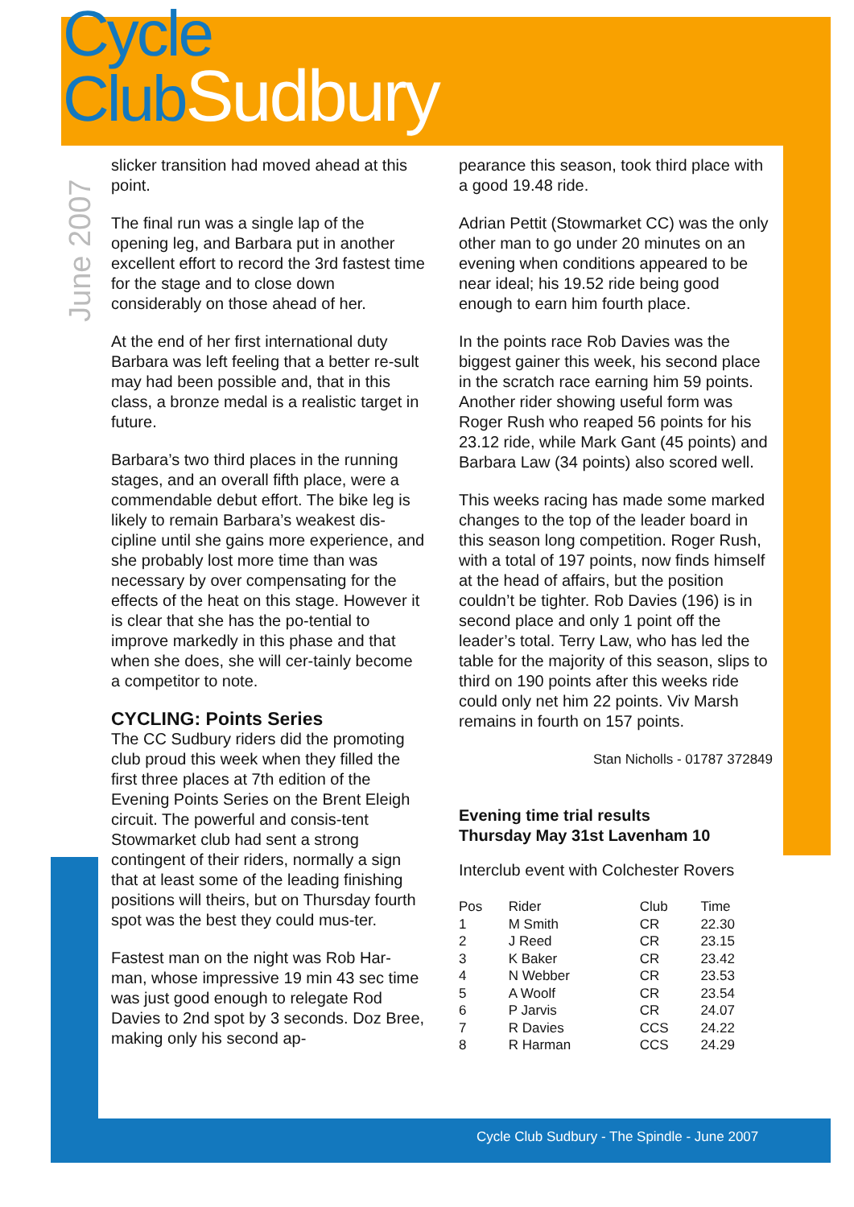Cycle
ClubSudbury
June 2007
slicker transition had moved ahead at this point.
The final run was a single lap of the opening leg, and Barbara put in another excellent effort to record the 3rd fastest time for the stage and to close down considerably on those ahead of her.
At the end of her first international duty Barbara was left feeling that a better re-sult may had been possible and, that in this class, a bronze medal is a realistic target in future.
Barbara’s two third places in the running stages, and an overall fifth place, were a commendable debut effort. The bike leg is likely to remain Barbara’s weakest dis-cipline until she gains more experience, and she probably lost more time than was necessary by over compensating for the effects of the heat on this stage. However it is clear that she has the po-tential to improve markedly in this phase and that when she does, she will cer-tainly become a competitor to note.
CYCLING: Points Series
The CC Sudbury riders did the promoting club proud this week when they filled the first three places at 7th edition of the Evening Points Series on the Brent Eleigh circuit. The powerful and consis-tent Stowmarket club had sent a strong contingent of their riders, normally a sign that at least some of the leading finishing positions will theirs, but on Thursday fourth spot was the best they could mus-ter.
Fastest man on the night was Rob Har-man, whose impressive 19 min 43 sec time was just good enough to relegate Rod Davies to 2nd spot by 3 seconds. Doz Bree, making only his second ap-
pearance this season, took third place with a good 19.48 ride.
Adrian Pettit (Stowmarket CC) was the only other man to go under 20 minutes on an evening when conditions appeared to be near ideal; his 19.52 ride being good enough to earn him fourth place.
In the points race Rob Davies was the biggest gainer this week, his second place in the scratch race earning him 59 points. Another rider showing useful form was Roger Rush who reaped 56 points for his 23.12 ride, while Mark Gant (45 points) and Barbara Law (34 points) also scored well.
This weeks racing has made some marked changes to the top of the leader board in this season long competition. Roger Rush, with a total of 197 points, now finds himself at the head of affairs, but the position couldn’t be tighter. Rob Davies (196) is in second place and only 1 point off the leader’s total. Terry Law, who has led the table for the majority of this season, slips to third on 190 points after this weeks ride could only net him 22 points. Viv Marsh remains in fourth on 157 points.
Stan Nicholls - 01787 372849
Evening time trial results
Thursday May 31st Lavenham 10
Interclub event with Colchester Rovers
| Pos | Rider | Club | Time |
| --- | --- | --- | --- |
| 1 | M Smith | CR | 22.30 |
| 2 | J Reed | CR | 23.15 |
| 3 | K Baker | CR | 23.42 |
| 4 | N Webber | CR | 23.53 |
| 5 | A Woolf | CR | 23.54 |
| 6 | P Jarvis | CR | 24.07 |
| 7 | R Davies | CCS | 24.22 |
| 8 | R Harman | CCS | 24.29 |
Cycle Club Sudbury - The Spindle - June 2007